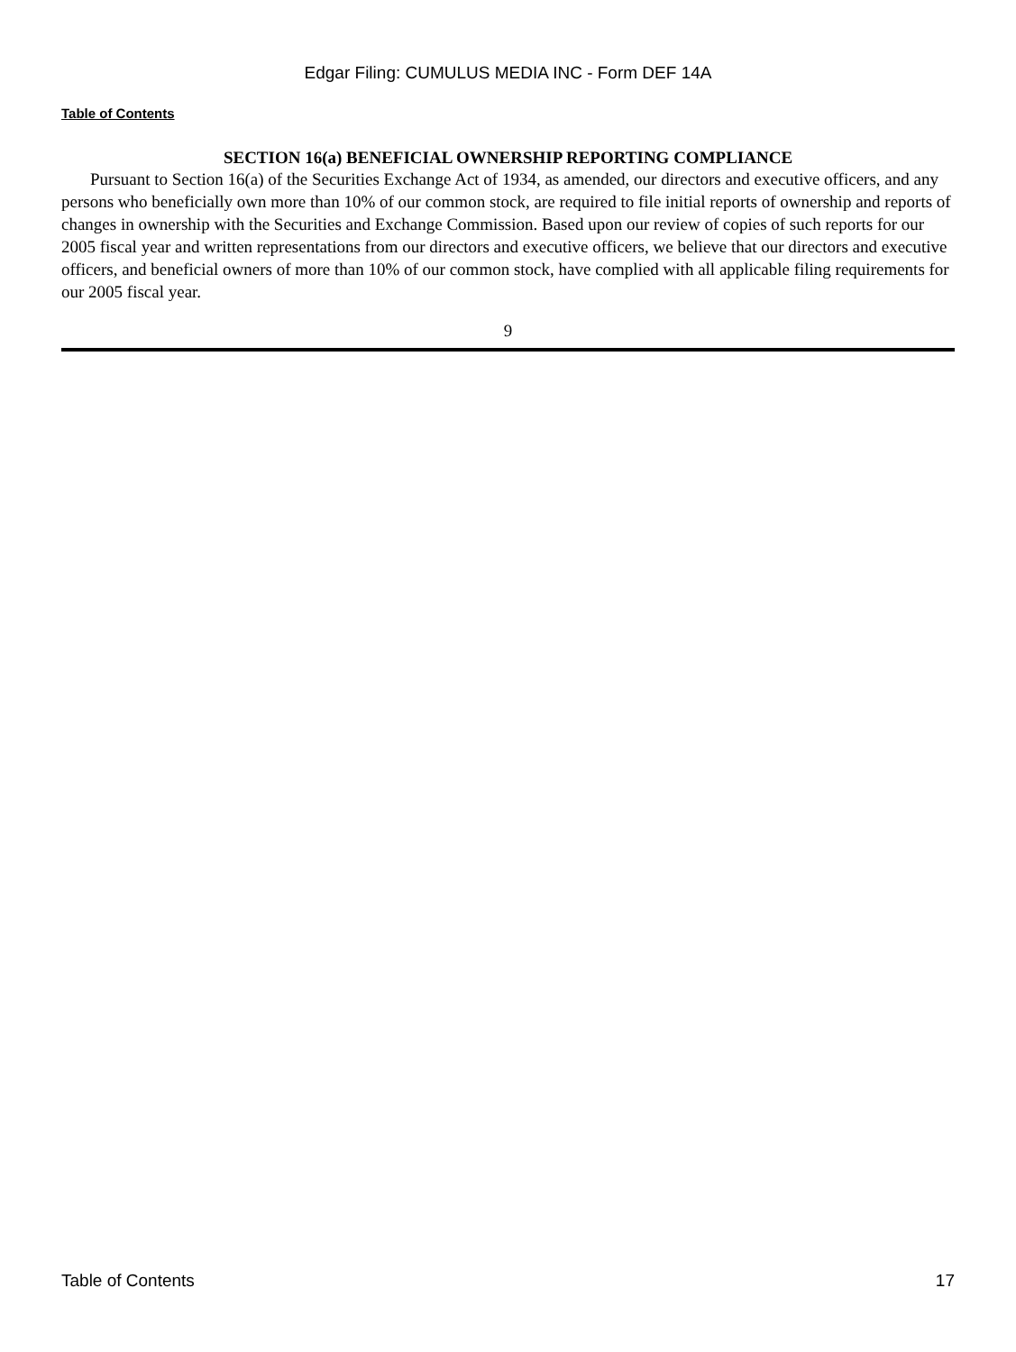Edgar Filing: CUMULUS MEDIA INC - Form DEF 14A
Table of Contents
SECTION 16(a) BENEFICIAL OWNERSHIP REPORTING COMPLIANCE
Pursuant to Section 16(a) of the Securities Exchange Act of 1934, as amended, our directors and executive officers, and any persons who beneficially own more than 10% of our common stock, are required to file initial reports of ownership and reports of changes in ownership with the Securities and Exchange Commission. Based upon our review of copies of such reports for our 2005 fiscal year and written representations from our directors and executive officers, we believe that our directors and executive officers, and beneficial owners of more than 10% of our common stock, have complied with all applicable filing requirements for our 2005 fiscal year.
9
Table of Contents 17